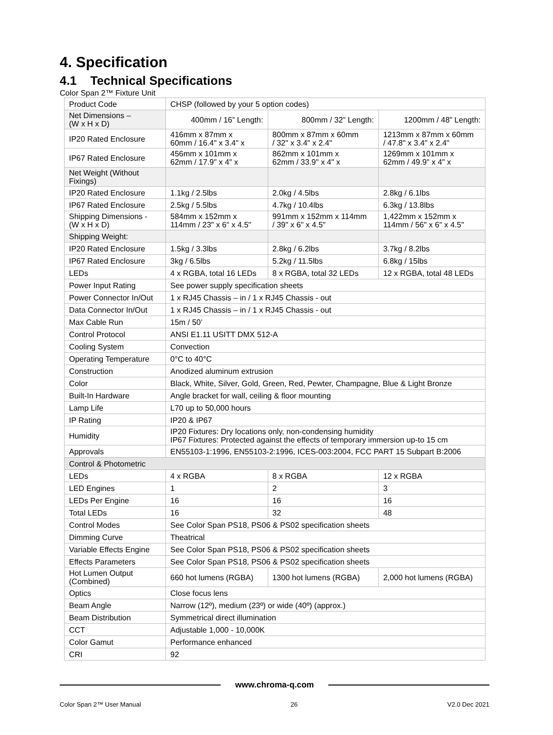4. Specification
4.1 Technical Specifications
Color Span 2™ Fixture Unit
| Product Code | CHSP (followed by your 5 option codes) | | |
| Net Dimensions – (W x H x D) | 400mm / 16” Length: | 800mm / 32” Length: | 1200mm / 48” Length: |
| IP20 Rated Enclosure | 416mm x 87mm x 60mm / 16.4" x 3.4" x | 800mm x 87mm x 60mm / 32" x 3.4" x 2.4" | 1213mm x 87mm x 60mm / 47.8" x 3.4" x 2.4" |
| IP67 Rated Enclosure | 456mm x 101mm x 62mm / 17.9" x 4" x | 862mm x 101mm x 62mm / 33.9" x 4" x | 1269mm x 101mm x 62mm / 49.9" x 4" x |
| Net Weight (Without Fixings) | | | |
| IP20 Rated Enclosure | 1.1kg / 2.5lbs | 2.0kg / 4.5lbs | 2.8kg / 6.1lbs |
| IP67 Rated Enclosure | 2.5kg / 5.5lbs | 4.7kg / 10.4lbs | 6.3kg / 13.8lbs |
| Shipping Dimensions - (W x H x D) | 584mm x 152mm x 114mm / 23" x 6" x 4.5" | 991mm x 152mm x 114mm / 39" x 6" x 4.5" | 1,422mm x 152mm x 114mm / 56" x 6" x 4.5" |
| Shipping Weight: | | | |
| IP20 Rated Enclosure | 1.5kg / 3.3lbs | 2.8kg / 6.2lbs | 3.7kg / 8.2lbs |
| IP67 Rated Enclosure | 3kg / 6.5lbs | 5.2kg / 11.5lbs | 6.8kg / 15lbs |
| LEDs | 4 x RGBA, total 16 LEDs | 8 x RGBA, total 32 LEDs | 12 x RGBA, total 48 LEDs |
| Power Input Rating | See power supply specification sheets | | |
| Power Connector In/Out | 1 x RJ45 Chassis – in / 1 x RJ45 Chassis - out | | |
| Data Connector In/Out | 1 x RJ45 Chassis – in / 1 x RJ45 Chassis - out | | |
| Max Cable Run | 15m / 50’ | | |
| Control Protocol | ANSI E1.11 USITT DMX 512-A | | |
| Cooling System | Convection | | |
| Operating Temperature | 0°C to 40°C | | |
| Construction | Anodized aluminum extrusion | | |
| Color | Black, White, Silver, Gold, Green, Red, Pewter, Champagne, Blue & Light Bronze | | |
| Built-In Hardware | Angle bracket for wall, ceiling & floor mounting | | |
| Lamp Life | L70 up to 50,000 hours | | |
| IP Rating | IP20 & IP67 | | |
| Humidity | IP20 Fixtures: Dry locations only, non-condensing humidity IP67 Fixtures: Protected against the effects of temporary immersion up-to 15 cm | | |
| Approvals | EN55103-1:1996, EN55103-2:1996, ICES-003:2004, FCC PART 15 Subpart B:2006 | | |
| Control & Photometric | | | |
| LEDs | 4 x RGBA | 8 x RGBA | 12 x RGBA |
| LED Engines | 1 | 2 | 3 |
| LEDs Per Engine | 16 | 16 | 16 |
| Total LEDs | 16 | 32 | 48 |
| Control Modes | See Color Span PS18, PS06 & PS02 specification sheets | | |
| Dimming Curve | Theatrical | | |
| Variable Effects Engine | See Color Span PS18, PS06 & PS02 specification sheets | | |
| Effects Parameters | See Color Span PS18, PS06 & PS02 specification sheets | | |
| Hot Lumen Output (Combined) | 660 hot lumens (RGBA) | 1300 hot lumens (RGBA) | 2,000 hot lumens (RGBA) |
| Optics | Close focus lens | | |
| Beam Angle | Narrow (12º), medium (23º) or wide (40º) (approx.) | | |
| Beam Distribution | Symmetrical direct illumination | | |
| CCT | Adjustable 1,000 - 10,000K | | |
| Color Gamut | Performance enhanced | | |
| CRI | 92 | | |
www.chroma-q.com
Color Span 2™ User Manual 26 V2.0 Dec 2021